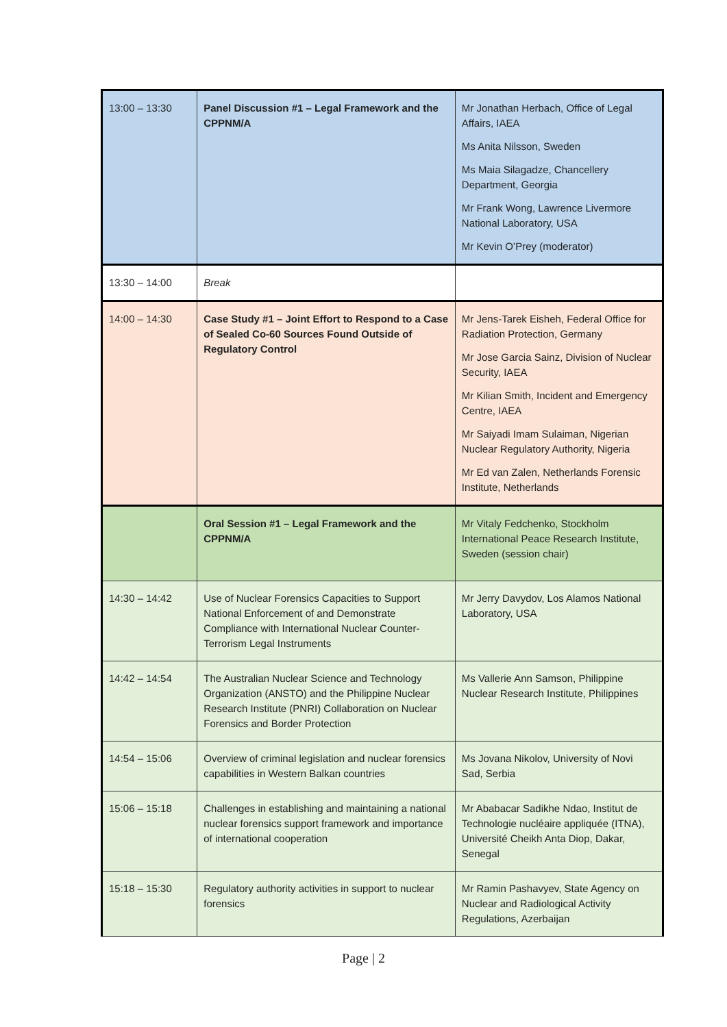| 13:00 – 13:30 | Panel Discussion #1 – Legal Framework and the CPPNM/A | Mr Jonathan Herbach, Office of Legal Affairs, IAEA Ms Anita Nilsson, Sweden Ms Maia Silagadze, Chancellery Department, Georgia Mr Frank Wong, Lawrence Livermore National Laboratory, USA Mr Kevin O’Prey (moderator) |
| 13:30 – 14:00 | Break | |
| 14:00 – 14:30 | Case Study #1 – Joint Effort to Respond to a Case of Sealed Co-60 Sources Found Outside of Regulatory Control | Mr Jens-Tarek Eisheh, Federal Office for Radiation Protection, Germany Mr Jose Garcia Sainz, Division of Nuclear Security, IAEA Mr Kilian Smith, Incident and Emergency Centre, IAEA Mr Saiyadi Imam Sulaiman, Nigerian Nuclear Regulatory Authority, Nigeria Mr Ed van Zalen, Netherlands Forensic Institute, Netherlands |
| | Oral Session #1 – Legal Framework and the CPPNM/A | Mr Vitaly Fedchenko, Stockholm International Peace Research Institute, Sweden (session chair) |
| 14:30 – 14:42 | Use of Nuclear Forensics Capacities to Support National Enforcement of and Demonstrate Compliance with International Nuclear Counter-Terrorism Legal Instruments | Mr Jerry Davydov, Los Alamos National Laboratory, USA |
| 14:42 – 14:54 | The Australian Nuclear Science and Technology Organization (ANSTO) and the Philippine Nuclear Research Institute (PNRI) Collaboration on Nuclear Forensics and Border Protection | Ms Vallerie Ann Samson, Philippine Nuclear Research Institute, Philippines |
| 14:54 – 15:06 | Overview of criminal legislation and nuclear forensics capabilities in Western Balkan countries | Ms Jovana Nikolov, University of Novi Sad, Serbia |
| 15:06 – 15:18 | Challenges in establishing and maintaining a national nuclear forensics support framework and importance of international cooperation | Mr Ababacar Sadikhe Ndao, Institut de Technologie nucléaire appliquée (ITNA), Université Cheikh Anta Diop, Dakar, Senegal |
| 15:18 – 15:30 | Regulatory authority activities in support to nuclear forensics | Mr Ramin Pashavyev, State Agency on Nuclear and Radiological Activity Regulations, Azerbaijan |
Page | 2